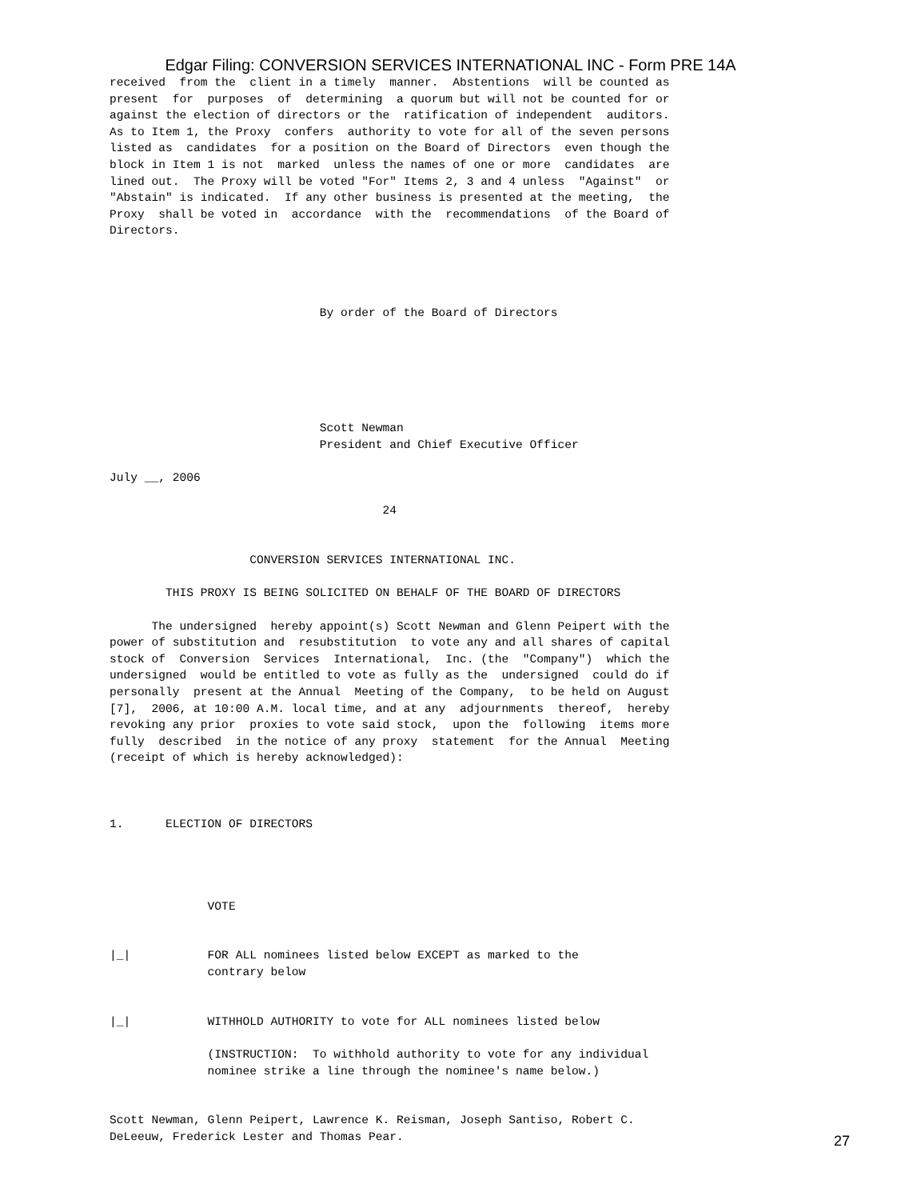Edgar Filing: CONVERSION SERVICES INTERNATIONAL INC - Form PRE 14A
received  from the  client in a timely  manner.  Abstentions  will be counted as
present  for  purposes  of  determining  a quorum but will not be counted for or
against the election of directors or the  ratification of independent  auditors.
As to Item 1, the Proxy  confers  authority to vote for all of the seven persons
listed as  candidates  for a position on the Board of Directors  even though the
block in Item 1 is not  marked  unless the names of one or more  candidates  are
lined out.  The Proxy will be voted "For" Items 2, 3 and 4 unless  "Against"  or
"Abstain" is indicated.  If any other business is presented at the meeting,  the
Proxy  shall be voted in  accordance  with the  recommendations  of the Board of
Directors.




                              By order of the Board of Directors






                              Scott Newman
                              President and Chief Executive Officer

July __, 2006

                                       24


                    CONVERSION SERVICES INTERNATIONAL INC.

        THIS PROXY IS BEING SOLICITED ON BEHALF OF THE BOARD OF DIRECTORS

      The undersigned  hereby appoint(s) Scott Newman and Glenn Peipert with the
power of substitution and  resubstitution  to vote any and all shares of capital
stock of  Conversion  Services  International,  Inc. (the  "Company")  which the
undersigned  would be entitled to vote as fully as the  undersigned  could do if
personally  present at the Annual  Meeting of the Company,  to be held on August
[7],  2006, at 10:00 A.M. local time, and at any  adjournments  thereof,  hereby
revoking any prior  proxies to vote said stock,  upon the  following  items more
fully  described  in the notice of any proxy  statement  for the Annual  Meeting
(receipt of which is hereby acknowledged):



1.      ELECTION OF DIRECTORS




              VOTE


|_|           FOR ALL nominees listed below EXCEPT as marked to the
              contrary below


|_|           WITHHOLD AUTHORITY to vote for ALL nominees listed below

              (INSTRUCTION:  To withhold authority to vote for any individual
              nominee strike a line through the nominee's name below.)


Scott Newman, Glenn Peipert, Lawrence K. Reisman, Joseph Santiso, Robert C.
DeLeeuw, Frederick Lester and Thomas Pear.
27